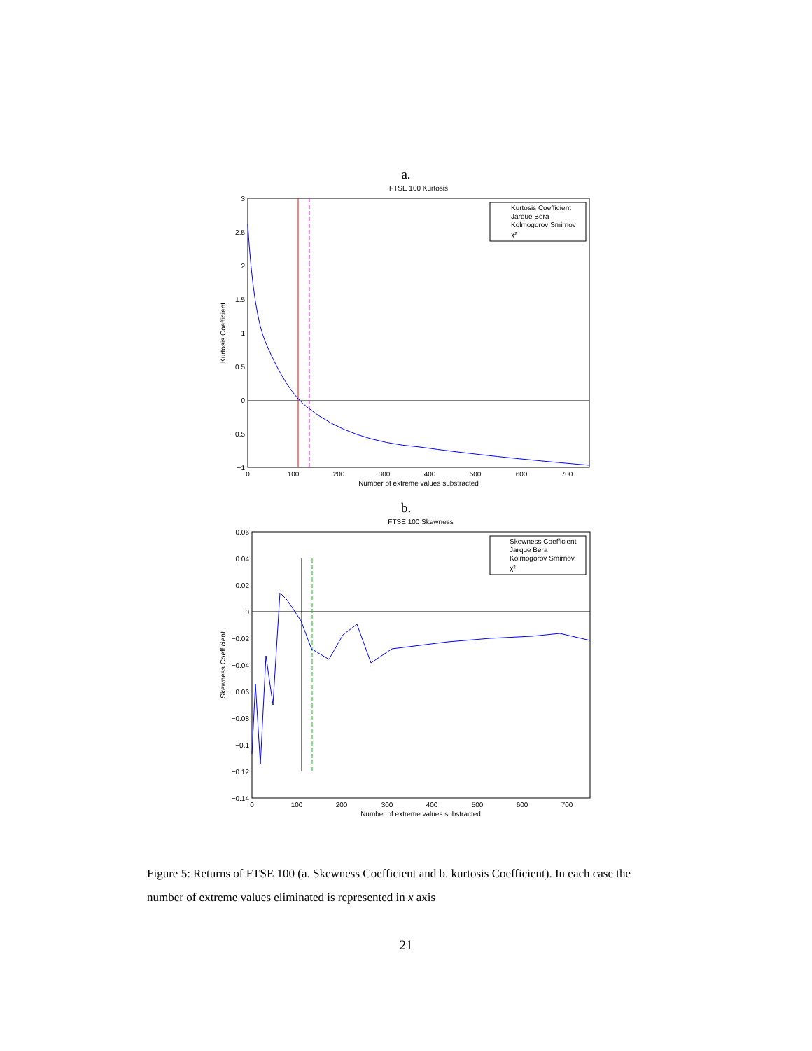a.
FTSE 100 Kurtosis
3
2.5
2
1.5
1
0.5
0
−0.5
−1
0
100
200
300
400
500
600
700
Number of extreme values substracted
Kurtosis Coefficient
Kurtosis Coefficient
Jarque Bera
Kolmogorov Smirnov
χ²
b.
FTSE 100 Skewness
0.06
0.04
0.02
0
−0.02
−0.04
−0.06
−0.08
−0.1
−0.12
−0.14
0
100
200
300
400
500
600
700
Number of extreme values substracted
Skewness Coefficient
Skewness Coefficient
Jarque Bera
Kolmogorov Smirnov
χ²
Figure 5: Returns of FTSE 100 (a. Skewness Coefficient and b. kurtosis Coefficient). In each case the number of extreme values eliminated is represented in x axis
21